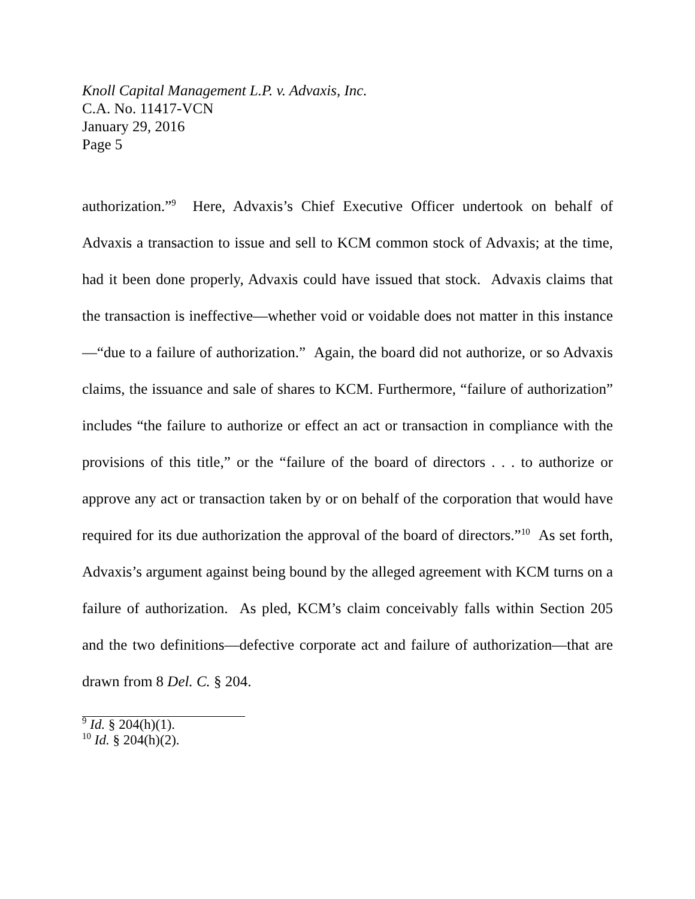Knoll Capital Management L.P. v. Advaxis, Inc.
C.A. No. 11417-VCN
January 29, 2016
Page 5
authorization.”<sup>9</sup> Here, Advaxis’s Chief Executive Officer undertook on behalf of Advaxis a transaction to issue and sell to KCM common stock of Advaxis; at the time, had it been done properly, Advaxis could have issued that stock. Advaxis claims that the transaction is ineffective—whether void or voidable does not matter in this instance—“due to a failure of authorization.” Again, the board did not authorize, or so Advaxis claims, the issuance and sale of shares to KCM. Furthermore, “failure of authorization” includes “the failure to authorize or effect an act or transaction in compliance with the provisions of this title,” or the “failure of the board of directors . . . to authorize or approve any act or transaction taken by or on behalf of the corporation that would have required for its due authorization the approval of the board of directors.”<sup>10</sup> As set forth, Advaxis’s argument against being bound by the alleged agreement with KCM turns on a failure of authorization. As pled, KCM’s claim conceivably falls within Section 205 and the two definitions—defective corporate act and failure of authorization—that are drawn from 8 Del. C. § 204.
<sup>9</sup> Id. § 204(h)(1).
<sup>10</sup> Id. § 204(h)(2).